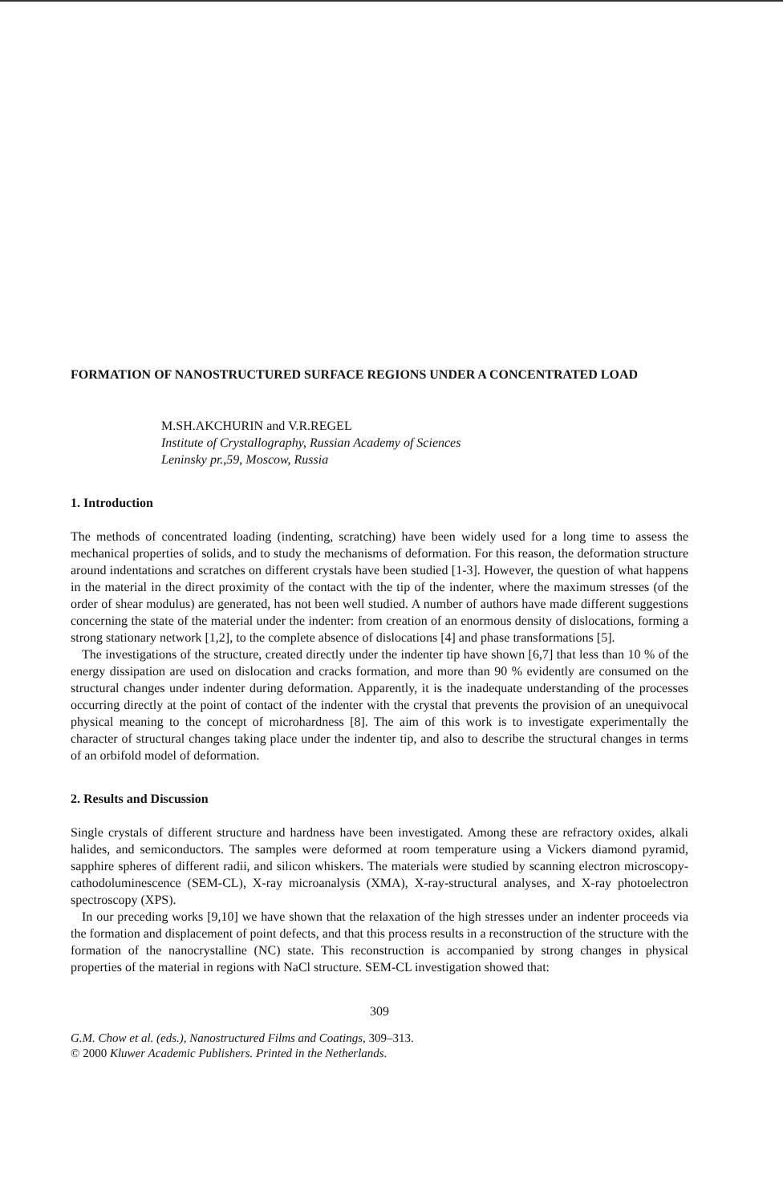FORMATION OF NANOSTRUCTURED SURFACE REGIONS UNDER A CONCENTRATED LOAD
M.SH.AKCHURIN and V.R.REGEL
Institute of Crystallography, Russian Academy of Sciences
Leninsky pr.,59, Moscow, Russia
1. Introduction
The methods of concentrated loading (indenting, scratching) have been widely used for a long time to assess the mechanical properties of solids, and to study the mechanisms of deformation. For this reason, the deformation structure around indentations and scratches on different crystals have been studied [1-3]. However, the question of what happens in the material in the direct proximity of the contact with the tip of the indenter, where the maximum stresses (of the order of shear modulus) are generated, has not been well studied. A number of authors have made different suggestions concerning the state of the material under the indenter: from creation of an enormous density of dislocations, forming a strong stationary network [1,2], to the complete absence of dislocations [4] and phase transformations [5].
The investigations of the structure, created directly under the indenter tip have shown [6,7] that less than 10 % of the energy dissipation are used on dislocation and cracks formation, and more than 90 % evidently are consumed on the structural changes under indenter during deformation. Apparently, it is the inadequate understanding of the processes occurring directly at the point of contact of the indenter with the crystal that prevents the provision of an unequivocal physical meaning to the concept of microhardness [8]. The aim of this work is to investigate experimentally the character of structural changes taking place under the indenter tip, and also to describe the structural changes in terms of an orbifold model of deformation.
2. Results and Discussion
Single crystals of different structure and hardness have been investigated. Among these are refractory oxides, alkali halides, and semiconductors. The samples were deformed at room temperature using a Vickers diamond pyramid, sapphire spheres of different radii, and silicon whiskers. The materials were studied by scanning electron microscopy-cathodoluminescence (SEM-CL), X-ray microanalysis (XMA), X-ray-structural analyses, and X-ray photoelectron spectroscopy (XPS).
In our preceding works [9,10] we have shown that the relaxation of the high stresses under an indenter proceeds via the formation and displacement of point defects, and that this process results in a reconstruction of the structure with the formation of the nanocrystalline (NC) state. This reconstruction is accompanied by strong changes in physical properties of the material in regions with NaCl structure. SEM-CL investigation showed that:
309
G.M. Chow et al. (eds.), Nanostructured Films and Coatings, 309–313.
© 2000 Kluwer Academic Publishers. Printed in the Netherlands.